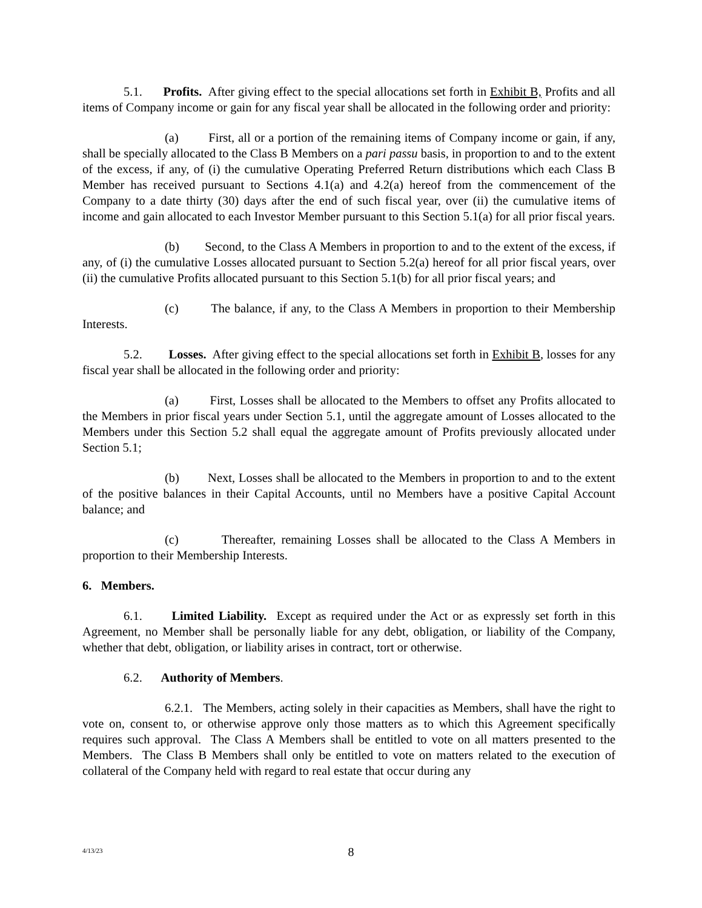5.1. Profits. After giving effect to the special allocations set forth in Exhibit B, Profits and all items of Company income or gain for any fiscal year shall be allocated in the following order and priority:
(a) First, all or a portion of the remaining items of Company income or gain, if any, shall be specially allocated to the Class B Members on a pari passu basis, in proportion to and to the extent of the excess, if any, of (i) the cumulative Operating Preferred Return distributions which each Class B Member has received pursuant to Sections 4.1(a) and 4.2(a) hereof from the commencement of the Company to a date thirty (30) days after the end of such fiscal year, over (ii) the cumulative items of income and gain allocated to each Investor Member pursuant to this Section 5.1(a) for all prior fiscal years.
(b) Second, to the Class A Members in proportion to and to the extent of the excess, if any, of (i) the cumulative Losses allocated pursuant to Section 5.2(a) hereof for all prior fiscal years, over (ii) the cumulative Profits allocated pursuant to this Section 5.1(b) for all prior fiscal years; and
(c) The balance, if any, to the Class A Members in proportion to their Membership Interests.
5.2. Losses. After giving effect to the special allocations set forth in Exhibit B, losses for any fiscal year shall be allocated in the following order and priority:
(a) First, Losses shall be allocated to the Members to offset any Profits allocated to the Members in prior fiscal years under Section 5.1, until the aggregate amount of Losses allocated to the Members under this Section 5.2 shall equal the aggregate amount of Profits previously allocated under Section 5.1;
(b) Next, Losses shall be allocated to the Members in proportion to and to the extent of the positive balances in their Capital Accounts, until no Members have a positive Capital Account balance; and
(c) Thereafter, remaining Losses shall be allocated to the Class A Members in proportion to their Membership Interests.
6. Members.
6.1. Limited Liability. Except as required under the Act or as expressly set forth in this Agreement, no Member shall be personally liable for any debt, obligation, or liability of the Company, whether that debt, obligation, or liability arises in contract, tort or otherwise.
6.2. Authority of Members.
6.2.1. The Members, acting solely in their capacities as Members, shall have the right to vote on, consent to, or otherwise approve only those matters as to which this Agreement specifically requires such approval. The Class A Members shall be entitled to vote on all matters presented to the Members. The Class B Members shall only be entitled to vote on matters related to the execution of collateral of the Company held with regard to real estate that occur during any
4/13/23
8